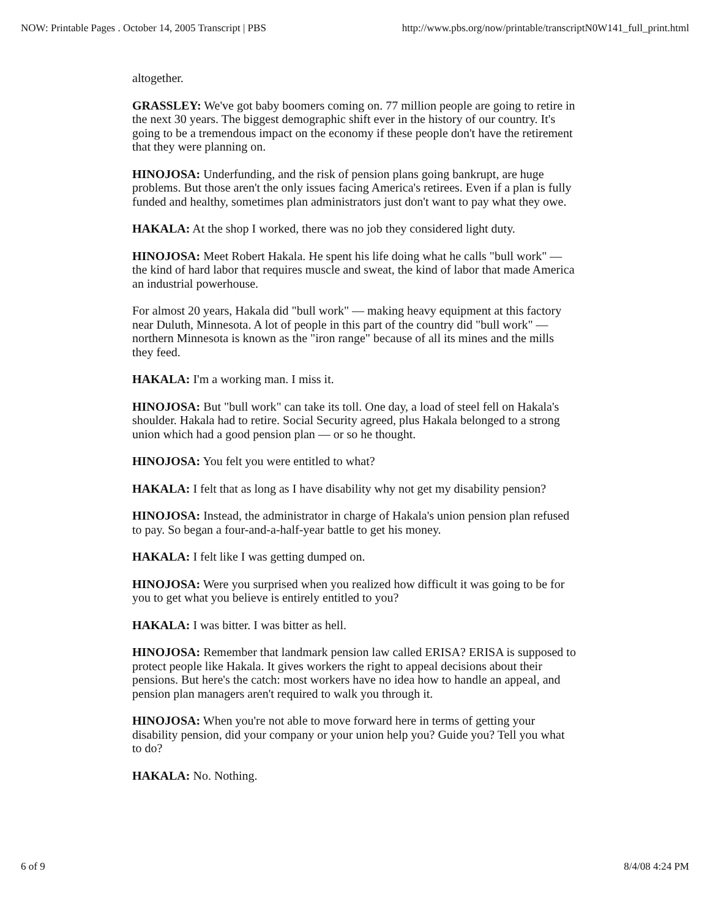NOW: Printable Pages . October 14, 2005 Transcript | PBS http://www.pbs.org/now/printable/transcriptN0W141_full_print.html
altogether.
GRASSLEY: We've got baby boomers coming on. 77 million people are going to retire in the next 30 years. The biggest demographic shift ever in the history of our country. It's going to be a tremendous impact on the economy if these people don't have the retirement that they were planning on.
HINOJOSA: Underfunding, and the risk of pension plans going bankrupt, are huge problems. But those aren't the only issues facing America's retirees. Even if a plan is fully funded and healthy, sometimes plan administrators just don't want to pay what they owe.
HAKALA: At the shop I worked, there was no job they considered light duty.
HINOJOSA: Meet Robert Hakala. He spent his life doing what he calls "bull work" — the kind of hard labor that requires muscle and sweat, the kind of labor that made America an industrial powerhouse.
For almost 20 years, Hakala did "bull work" — making heavy equipment at this factory near Duluth, Minnesota. A lot of people in this part of the country did "bull work" — northern Minnesota is known as the "iron range" because of all its mines and the mills they feed.
HAKALA: I'm a working man. I miss it.
HINOJOSA: But "bull work" can take its toll. One day, a load of steel fell on Hakala's shoulder. Hakala had to retire. Social Security agreed, plus Hakala belonged to a strong union which had a good pension plan — or so he thought.
HINOJOSA: You felt you were entitled to what?
HAKALA: I felt that as long as I have disability why not get my disability pension?
HINOJOSA: Instead, the administrator in charge of Hakala's union pension plan refused to pay. So began a four-and-a-half-year battle to get his money.
HAKALA: I felt like I was getting dumped on.
HINOJOSA: Were you surprised when you realized how difficult it was going to be for you to get what you believe is entirely entitled to you?
HAKALA: I was bitter. I was bitter as hell.
HINOJOSA: Remember that landmark pension law called ERISA? ERISA is supposed to protect people like Hakala. It gives workers the right to appeal decisions about their pensions. But here's the catch: most workers have no idea how to handle an appeal, and pension plan managers aren't required to walk you through it.
HINOJOSA: When you're not able to move forward here in terms of getting your disability pension, did your company or your union help you? Guide you? Tell you what to do?
HAKALA: No. Nothing.
6 of 9 8/4/08 4:24 PM